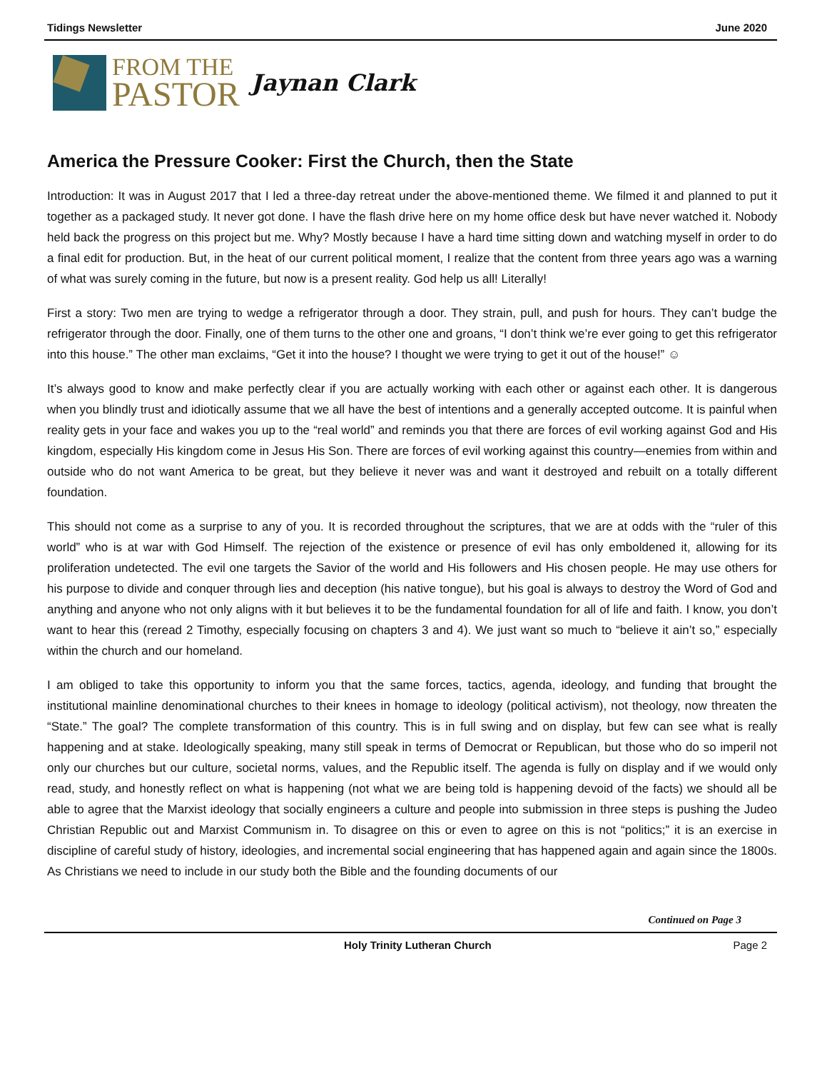Tidings Newsletter June 2020
FROM THE
PASTOR
Jaynan Clark
America the Pressure Cooker: First the Church, then the State
Introduction: It was in August 2017 that I led a three-day retreat under the above-mentioned theme. We filmed it and planned to put it together as a packaged study. It never got done. I have the flash drive here on my home office desk but have never watched it. Nobody held back the progress on this project but me. Why? Mostly because I have a hard time sitting down and watching myself in order to do a final edit for production. But, in the heat of our current political moment, I realize that the content from three years ago was a warning of what was surely coming in the future, but now is a present reality. God help us all! Literally!
First a story: Two men are trying to wedge a refrigerator through a door. They strain, pull, and push for hours. They can’t budge the refrigerator through the door. Finally, one of them turns to the other one and groans, “I don’t think we’re ever going to get this refrigerator into this house.” The other man exclaims, “Get it into the house? I thought we were trying to get it out of the house!” ☺
It’s always good to know and make perfectly clear if you are actually working with each other or against each other. It is dangerous when you blindly trust and idiotically assume that we all have the best of intentions and a generally accepted outcome. It is painful when reality gets in your face and wakes you up to the “real world” and reminds you that there are forces of evil working against God and His kingdom, especially His kingdom come in Jesus His Son. There are forces of evil working against this country—enemies from within and outside who do not want America to be great, but they believe it never was and want it destroyed and rebuilt on a totally different foundation.
This should not come as a surprise to any of you. It is recorded throughout the scriptures, that we are at odds with the “ruler of this world” who is at war with God Himself. The rejection of the existence or presence of evil has only emboldened it, allowing for its proliferation undetected. The evil one targets the Savior of the world and His followers and His chosen people. He may use others for his purpose to divide and conquer through lies and deception (his native tongue), but his goal is always to destroy the Word of God and anything and anyone who not only aligns with it but believes it to be the fundamental foundation for all of life and faith. I know, you don’t want to hear this (reread 2 Timothy, especially focusing on chapters 3 and 4). We just want so much to “believe it ain’t so,” especially within the church and our homeland.
I am obliged to take this opportunity to inform you that the same forces, tactics, agenda, ideology, and funding that brought the institutional mainline denominational churches to their knees in homage to ideology (political activism), not theology, now threaten the “State.” The goal? The complete transformation of this country. This is in full swing and on display, but few can see what is really happening and at stake. Ideologically speaking, many still speak in terms of Democrat or Republican, but those who do so imperil not only our churches but our culture, societal norms, values, and the Republic itself. The agenda is fully on display and if we would only read, study, and honestly reflect on what is happening (not what we are being told is happening devoid of the facts) we should all be able to agree that the Marxist ideology that socially engineers a culture and people into submission in three steps is pushing the Judeo Christian Republic out and Marxist Communism in. To disagree on this or even to agree on this is not “politics;” it is an exercise in discipline of careful study of history, ideologies, and incremental social engineering that has happened again and again since the 1800s. As Christians we need to include in our study both the Bible and the founding documents of our
Continued on Page 3
Holy Trinity Lutheran Church Page 2